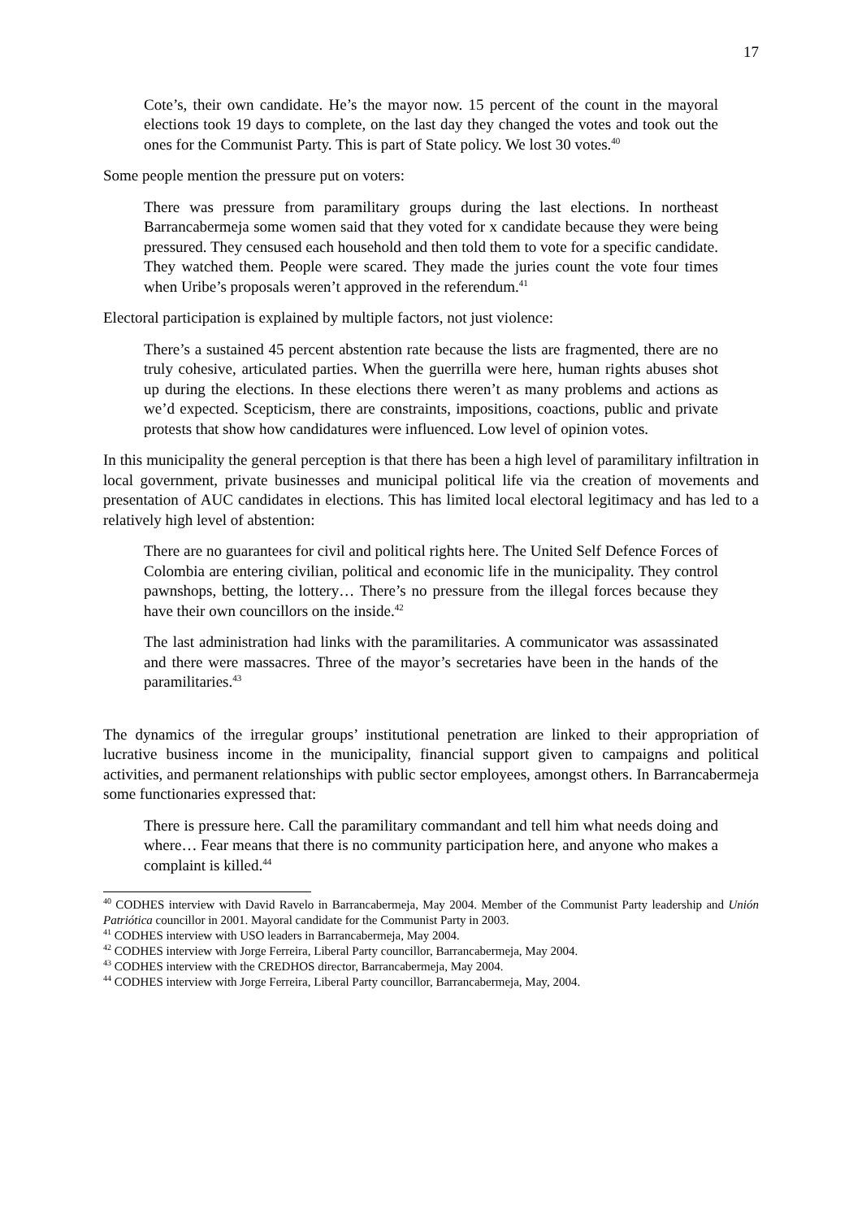17
Cote’s, their own candidate. He’s the mayor now. 15 percent of the count in the mayoral elections took 19 days to complete, on the last day they changed the votes and took out the ones for the Communist Party. This is part of State policy. We lost 30 votes.<sup>40</sup>
Some people mention the pressure put on voters:
There was pressure from paramilitary groups during the last elections. In northeast Barrancabermeja some women said that they voted for x candidate because they were being pressured. They censused each household and then told them to vote for a specific candidate. They watched them. People were scared. They made the juries count the vote four times when Uribe’s proposals weren’t approved in the referendum.<sup>41</sup>
Electoral participation is explained by multiple factors, not just violence:
There’s a sustained 45 percent abstention rate because the lists are fragmented, there are no truly cohesive, articulated parties. When the guerrilla were here, human rights abuses shot up during the elections. In these elections there weren’t as many problems and actions as we’d expected. Scepticism, there are constraints, impositions, coactions, public and private protests that show how candidatures were influenced. Low level of opinion votes.
In this municipality the general perception is that there has been a high level of paramilitary infiltration in local government, private businesses and municipal political life via the creation of movements and presentation of AUC candidates in elections. This has limited local electoral legitimacy and has led to a relatively high level of abstention:
There are no guarantees for civil and political rights here. The United Self Defence Forces of Colombia are entering civilian, political and economic life in the municipality. They control pawnshops, betting, the lottery… There’s no pressure from the illegal forces because they have their own councillors on the inside.<sup>42</sup>
The last administration had links with the paramilitaries. A communicator was assassinated and there were massacres. Three of the mayor’s secretaries have been in the hands of the paramilitaries.<sup>43</sup>
The dynamics of the irregular groups’ institutional penetration are linked to their appropriation of lucrative business income in the municipality, financial support given to campaigns and political activities, and permanent relationships with public sector employees, amongst others. In Barrancabermeja some functionaries expressed that:
There is pressure here. Call the paramilitary commandant and tell him what needs doing and where… Fear means that there is no community participation here, and anyone who makes a complaint is killed.<sup>44</sup>
<sup>40</sup> CODHES interview with David Ravelo in Barrancabermeja, May 2004. Member of the Communist Party leadership and Unión Patriótica councillor in 2001. Mayoral candidate for the Communist Party in 2003.
<sup>41</sup> CODHES interview with USO leaders in Barrancabermeja, May 2004.
<sup>42</sup> CODHES interview with Jorge Ferreira, Liberal Party councillor, Barrancabermeja, May 2004.
<sup>43</sup> CODHES interview with the CREDHOS director, Barrancabermeja, May 2004.
<sup>44</sup> CODHES interview with Jorge Ferreira, Liberal Party councillor, Barrancabermeja, May, 2004.